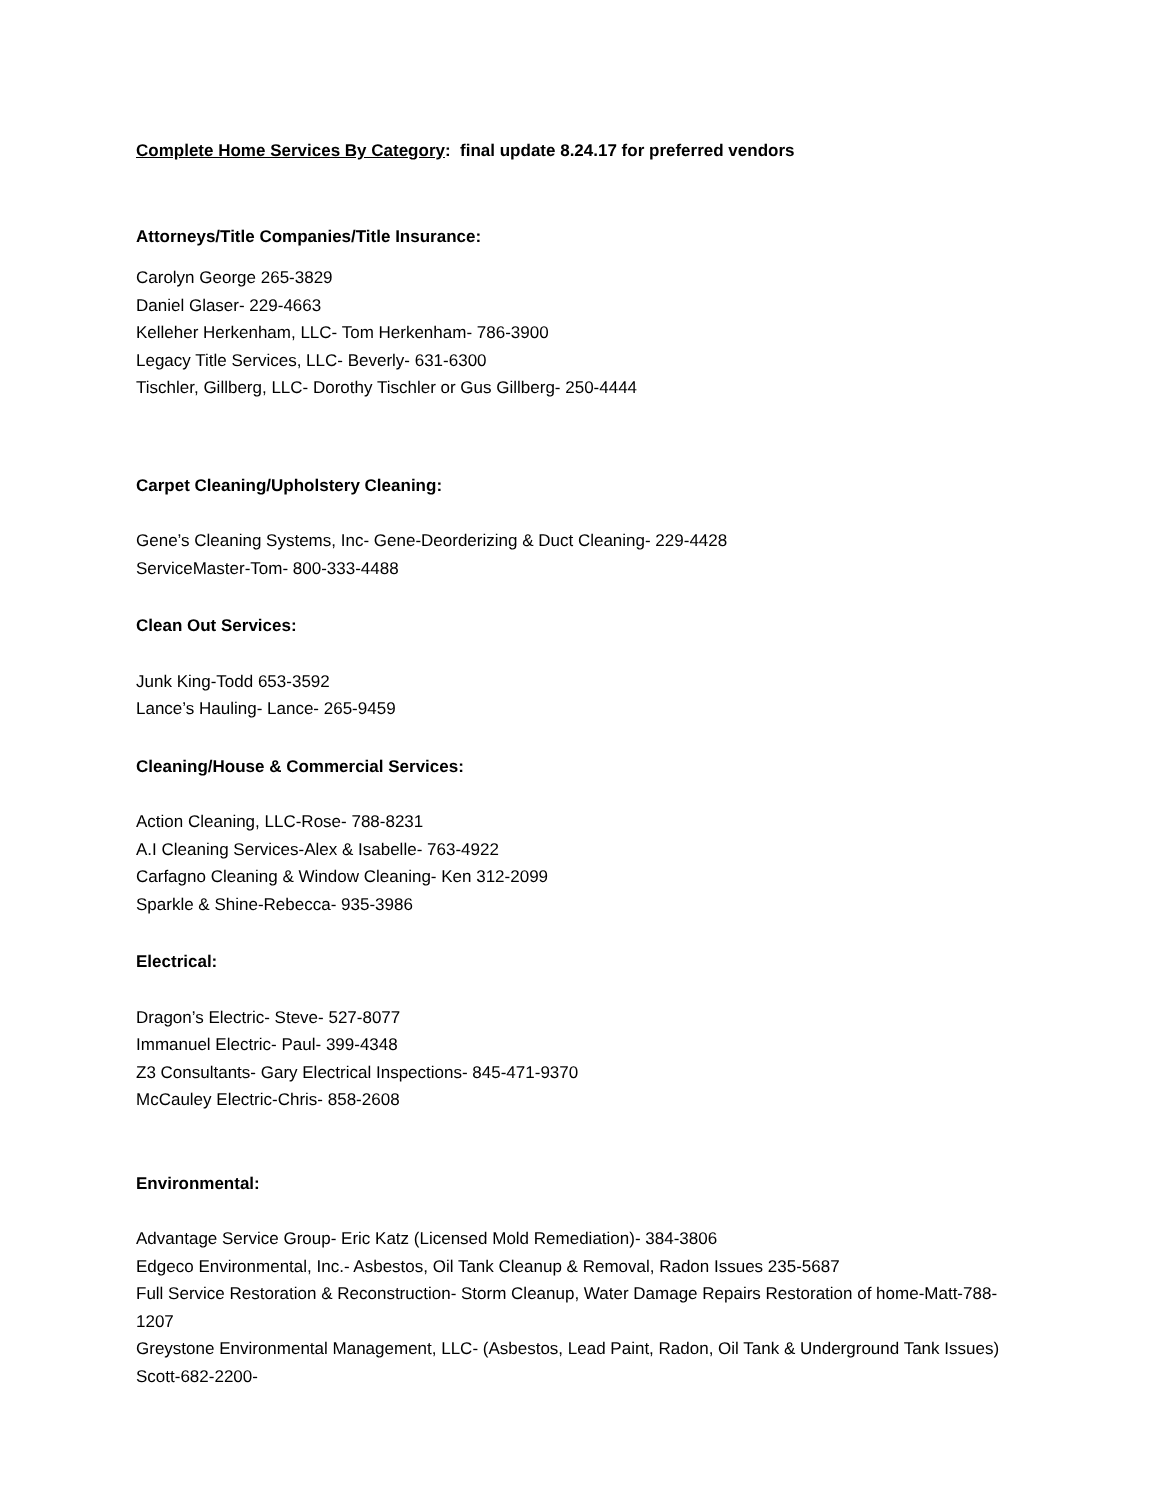Complete Home Services By Category: final update 8.24.17 for preferred vendors
Attorneys/Title Companies/Title Insurance:
Carolyn George 265-3829
Daniel Glaser- 229-4663
Kelleher Herkenham, LLC- Tom Herkenham- 786-3900
Legacy Title Services, LLC- Beverly- 631-6300
Tischler, Gillberg, LLC- Dorothy Tischler or Gus Gillberg- 250-4444
Carpet Cleaning/Upholstery Cleaning:
Gene’s Cleaning Systems, Inc- Gene-Deorderizing & Duct Cleaning- 229-4428
ServiceMaster-Tom- 800-333-4488
Clean Out Services:
Junk King-Todd 653-3592
Lance’s Hauling- Lance- 265-9459
Cleaning/House & Commercial Services:
Action Cleaning, LLC-Rose- 788-8231
A.I Cleaning Services-Alex & Isabelle- 763-4922
Carfagno Cleaning & Window Cleaning- Ken 312-2099
Sparkle & Shine-Rebecca- 935-3986
Electrical:
Dragon’s Electric- Steve- 527-8077
Immanuel Electric- Paul- 399-4348
Z3 Consultants- Gary Electrical Inspections- 845-471-9370
McCauley Electric-Chris- 858-2608
Environmental:
Advantage Service Group- Eric Katz (Licensed Mold Remediation)- 384-3806
Edgeco Environmental, Inc.- Asbestos, Oil Tank Cleanup & Removal, Radon Issues 235-5687
Full Service Restoration & Reconstruction- Storm Cleanup, Water Damage Repairs Restoration of home-Matt-788-1207
Greystone Environmental Management, LLC- (Asbestos, Lead Paint, Radon, Oil Tank & Underground Tank Issues) Scott-682-2200-